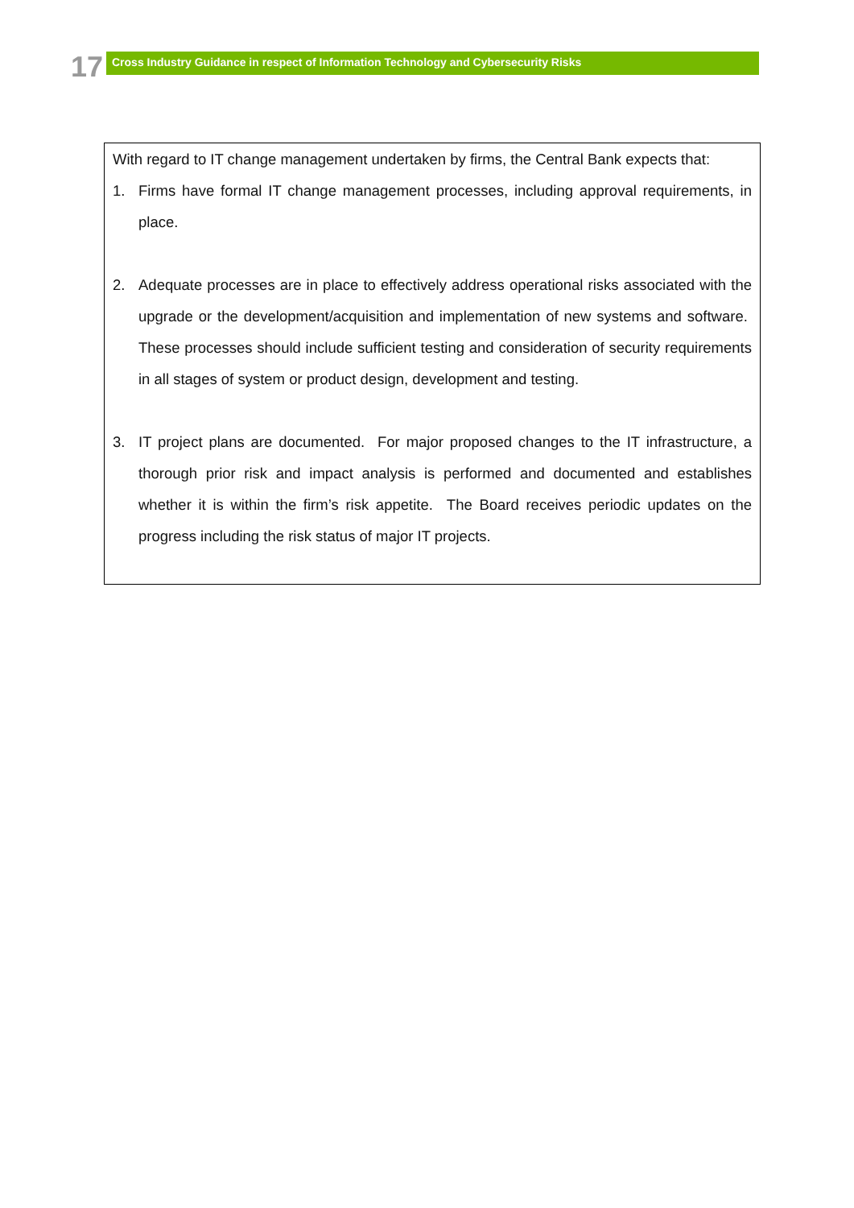17 Cross Industry Guidance in respect of Information Technology and Cybersecurity Risks
With regard to IT change management undertaken by firms, the Central Bank expects that:
1. Firms have formal IT change management processes, including approval requirements, in place.
2. Adequate processes are in place to effectively address operational risks associated with the upgrade or the development/acquisition and implementation of new systems and software. These processes should include sufficient testing and consideration of security requirements in all stages of system or product design, development and testing.
3. IT project plans are documented. For major proposed changes to the IT infrastructure, a thorough prior risk and impact analysis is performed and documented and establishes whether it is within the firm’s risk appetite. The Board receives periodic updates on the progress including the risk status of major IT projects.